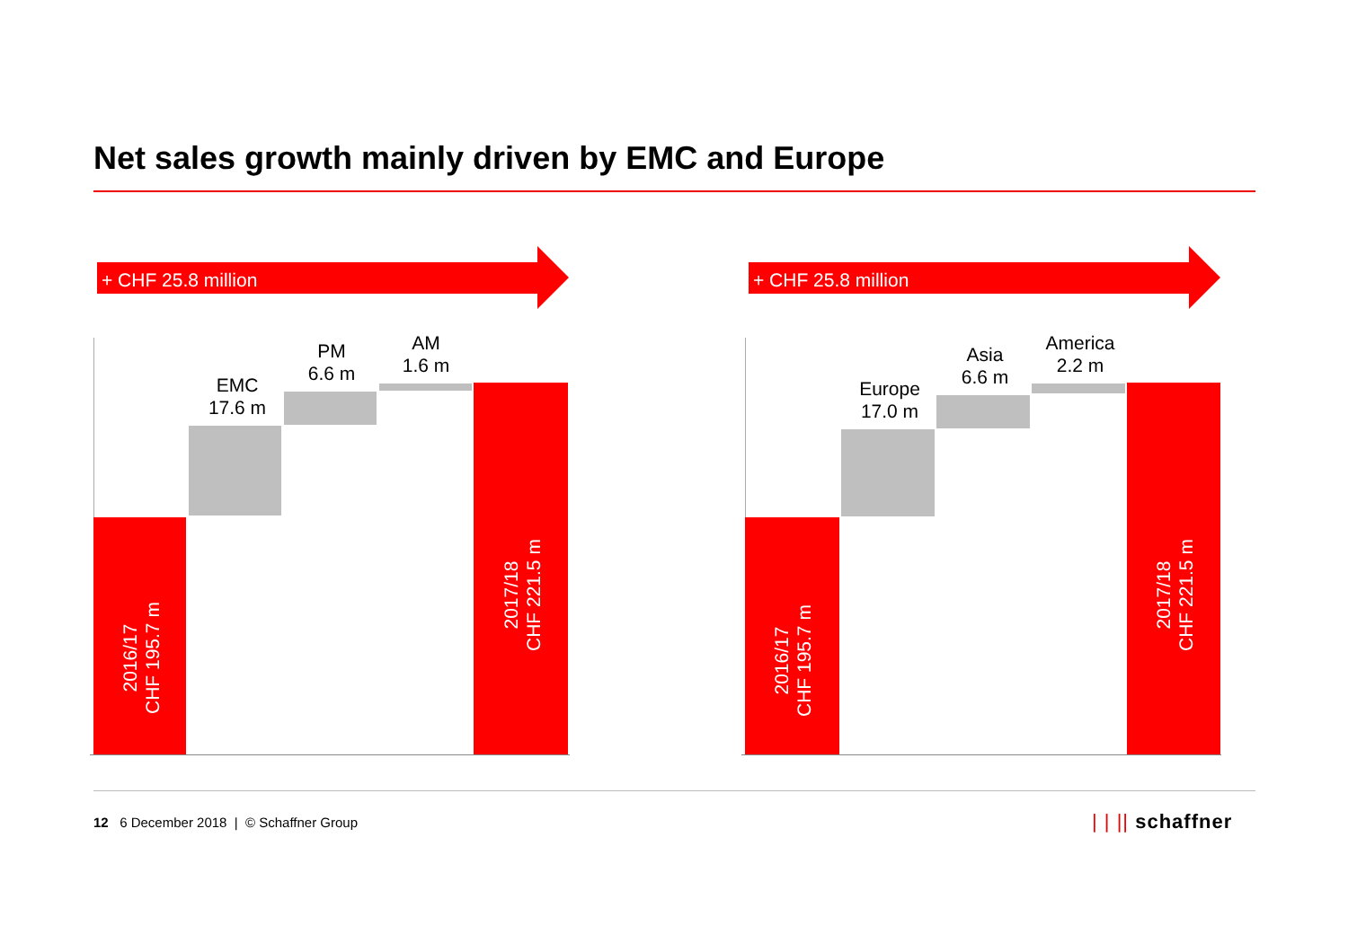Net sales growth mainly driven by EMC and Europe
+ CHF 25.8 million
2016/17
CHF 195.7 m
EMC
17.6 m
PM
6.6 m
AM
1.6 m
2017/18
CHF 221.5 m
+ CHF 25.8 million
2016/17
CHF 195.7 m
Europe
17.0 m
Asia
6.6 m
America
2.2 m
2017/18
CHF 221.5 m
12 6 December 2018 | © Schaffner Group
| | || schaffner